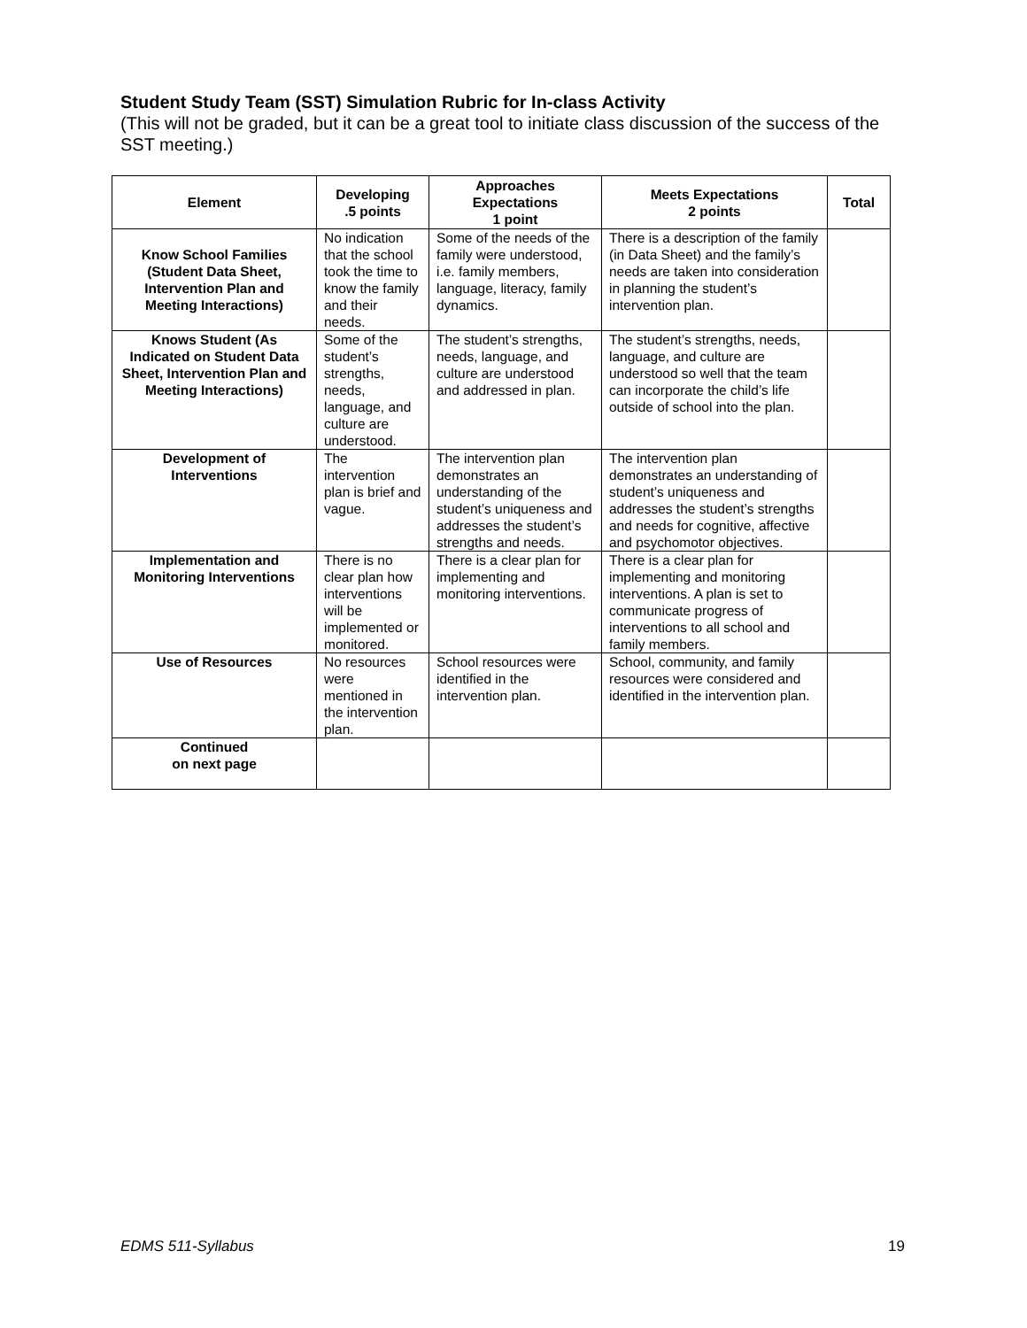Student Study Team (SST) Simulation Rubric for In-class Activity
(This will not be graded, but it can be a great tool to initiate class discussion of the success of the SST meeting.)
| Element | Developing .5 points | Approaches Expectations 1 point | Meets Expectations 2 points | Total |
| --- | --- | --- | --- | --- |
| Know School Families (Student Data Sheet, Intervention Plan and Meeting Interactions) | No indication that the school took the time to know the family and their needs. | Some of the needs of the family were understood, i.e. family members, language, literacy, family dynamics. | There is a description of the family (in Data Sheet) and the family’s needs are taken into consideration in planning the student’s intervention plan. | |
| Knows Student (As Indicated on Student Data Sheet, Intervention Plan and Meeting Interactions) | Some of the student’s strengths, needs, language, and culture are understood. | The student’s strengths, needs, language, and culture are understood and addressed in plan. | The student’s strengths, needs, language, and culture are understood so well that the team can incorporate the child’s life outside of school into the plan. | |
| Development of Interventions | The intervention plan is brief and vague. | The intervention plan demonstrates an understanding of the student’s uniqueness and addresses the student’s strengths and needs. | The intervention plan demonstrates an understanding of student’s uniqueness and addresses the student’s strengths and needs for cognitive, affective and psychomotor objectives. | |
| Implementation and Monitoring Interventions | There is no clear plan how interventions will be implemented or monitored. | There is a clear plan for implementing and monitoring interventions. | There is a clear plan for implementing and monitoring interventions. A plan is set to communicate progress of interventions to all school and family members. | |
| Use of Resources | No resources were mentioned in the intervention plan. | School resources were identified in the intervention plan. | School, community, and family resources were considered and identified in the intervention plan. | |
| Continued on next page | | | | |
EDMS 511-Syllabus 19